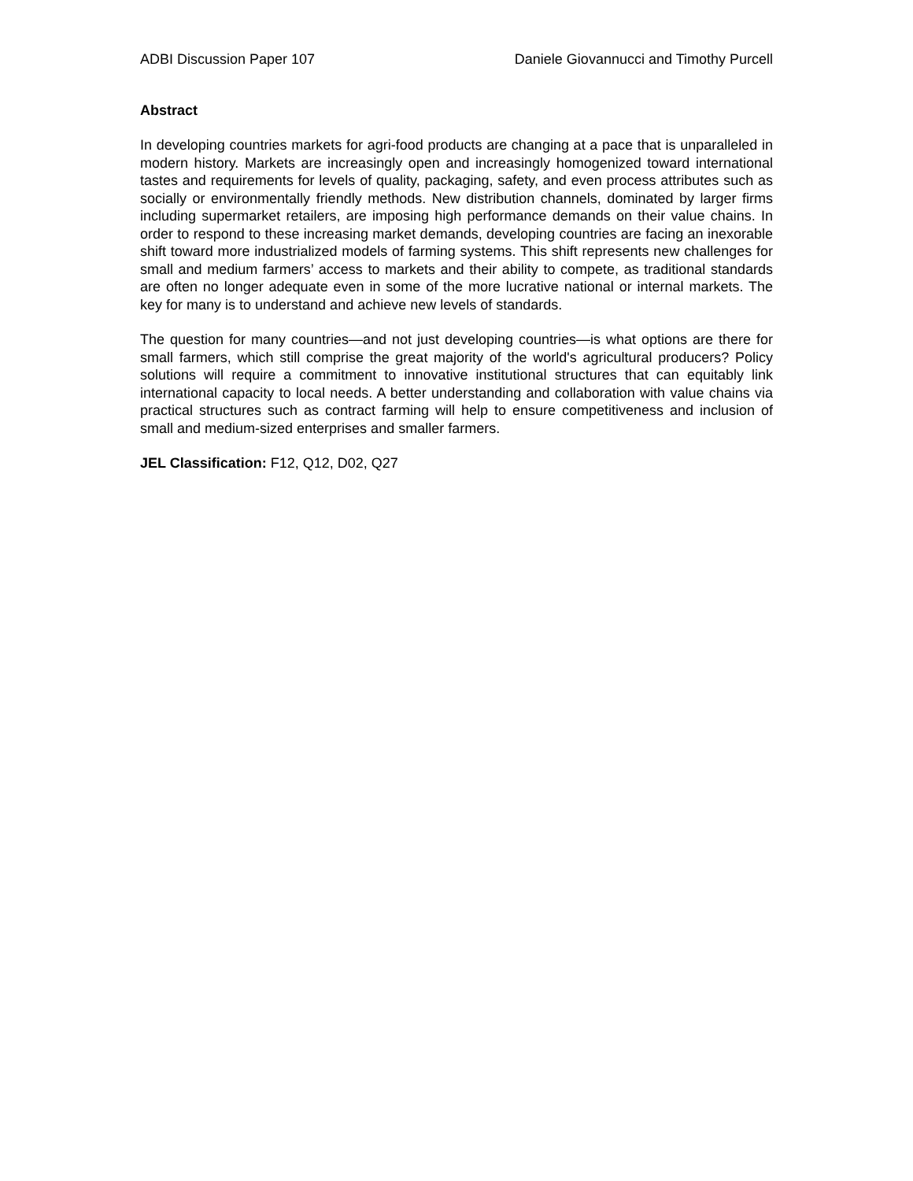ADBI Discussion Paper 107 Daniele Giovannucci and Timothy Purcell
Abstract
In developing countries markets for agri-food products are changing at a pace that is unparalleled in modern history. Markets are increasingly open and increasingly homogenized toward international tastes and requirements for levels of quality, packaging, safety, and even process attributes such as socially or environmentally friendly methods. New distribution channels, dominated by larger firms including supermarket retailers, are imposing high performance demands on their value chains. In order to respond to these increasing market demands, developing countries are facing an inexorable shift toward more industrialized models of farming systems. This shift represents new challenges for small and medium farmers’ access to markets and their ability to compete, as traditional standards are often no longer adequate even in some of the more lucrative national or internal markets. The key for many is to understand and achieve new levels of standards.
The question for many countries—and not just developing countries—is what options are there for small farmers, which still comprise the great majority of the world's agricultural producers? Policy solutions will require a commitment to innovative institutional structures that can equitably link international capacity to local needs. A better understanding and collaboration with value chains via practical structures such as contract farming will help to ensure competitiveness and inclusion of small and medium-sized enterprises and smaller farmers.
JEL Classification: F12, Q12, D02, Q27